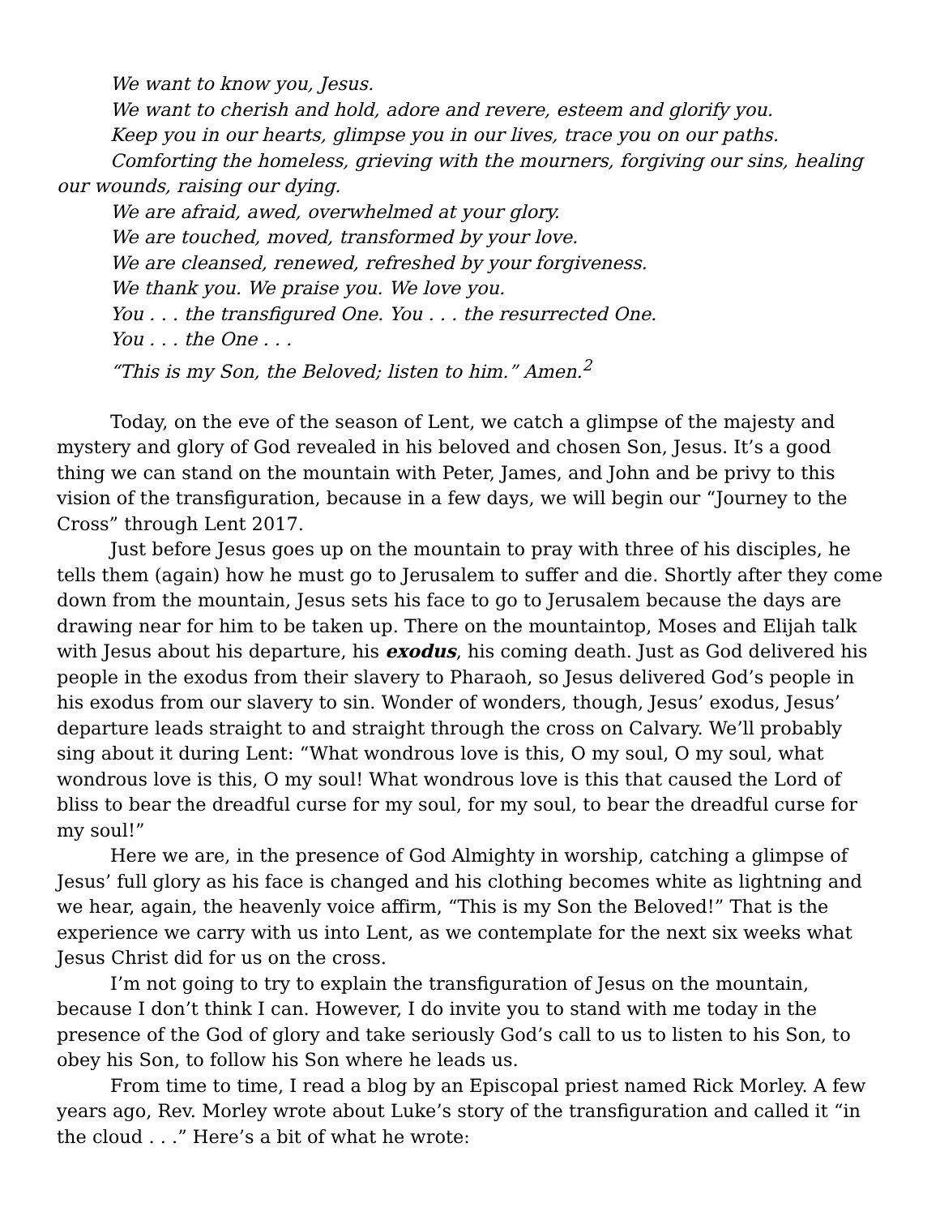We want to know you, Jesus.
We want to cherish and hold, adore and revere, esteem and glorify you.
Keep you in our hearts, glimpse you in our lives, trace you on our paths.
Comforting the homeless, grieving with the mourners, forgiving our sins, healing our wounds, raising our dying.
We are afraid, awed, overwhelmed at your glory.
We are touched, moved, transformed by your love.
We are cleansed, renewed, refreshed by your forgiveness.
We thank you. We praise you. We love you.
You . . . the transfigured One. You . . . the resurrected One.
You . . . the One . . .
“This is my Son, the Beloved; listen to him.” Amen.<sup>2</sup>
Today, on the eve of the season of Lent, we catch a glimpse of the majesty and mystery and glory of God revealed in his beloved and chosen Son, Jesus. It’s a good thing we can stand on the mountain with Peter, James, and John and be privy to this vision of the transfiguration, because in a few days, we will begin our “Journey to the Cross” through Lent 2017.
Just before Jesus goes up on the mountain to pray with three of his disciples, he tells them (again) how he must go to Jerusalem to suffer and die. Shortly after they come down from the mountain, Jesus sets his face to go to Jerusalem because the days are drawing near for him to be taken up. There on the mountaintop, Moses and Elijah talk with Jesus about his departure, his exodus, his coming death. Just as God delivered his people in the exodus from their slavery to Pharaoh, so Jesus delivered God’s people in his exodus from our slavery to sin. Wonder of wonders, though, Jesus’ exodus, Jesus’ departure leads straight to and straight through the cross on Calvary. We’ll probably sing about it during Lent: “What wondrous love is this, O my soul, O my soul, what wondrous love is this, O my soul! What wondrous love is this that caused the Lord of bliss to bear the dreadful curse for my soul, for my soul, to bear the dreadful curse for my soul!”
Here we are, in the presence of God Almighty in worship, catching a glimpse of Jesus’ full glory as his face is changed and his clothing becomes white as lightning and we hear, again, the heavenly voice affirm, “This is my Son the Beloved!” That is the experience we carry with us into Lent, as we contemplate for the next six weeks what Jesus Christ did for us on the cross.
I’m not going to try to explain the transfiguration of Jesus on the mountain, because I don’t think I can. However, I do invite you to stand with me today in the presence of the God of glory and take seriously God’s call to us to listen to his Son, to obey his Son, to follow his Son where he leads us.
From time to time, I read a blog by an Episcopal priest named Rick Morley. A few years ago, Rev. Morley wrote about Luke’s story of the transfiguration and called it “in the cloud . . .” Here’s a bit of what he wrote: